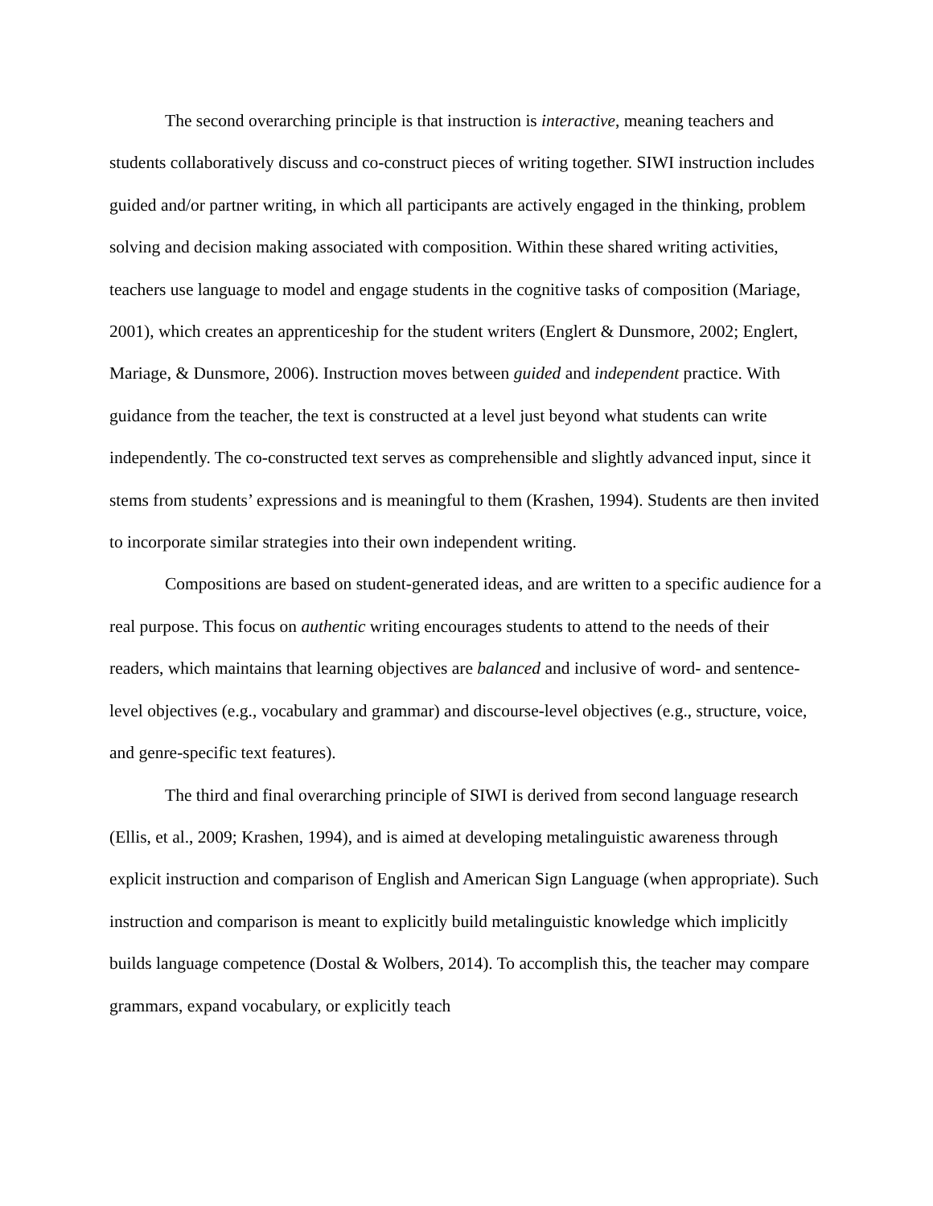The second overarching principle is that instruction is interactive, meaning teachers and students collaboratively discuss and co-construct pieces of writing together. SIWI instruction includes guided and/or partner writing, in which all participants are actively engaged in the thinking, problem solving and decision making associated with composition. Within these shared writing activities, teachers use language to model and engage students in the cognitive tasks of composition (Mariage, 2001), which creates an apprenticeship for the student writers (Englert & Dunsmore, 2002; Englert, Mariage, & Dunsmore, 2006). Instruction moves between guided and independent practice. With guidance from the teacher, the text is constructed at a level just beyond what students can write independently. The co-constructed text serves as comprehensible and slightly advanced input, since it stems from students’ expressions and is meaningful to them (Krashen, 1994). Students are then invited to incorporate similar strategies into their own independent writing.
Compositions are based on student-generated ideas, and are written to a specific audience for a real purpose. This focus on authentic writing encourages students to attend to the needs of their readers, which maintains that learning objectives are balanced and inclusive of word- and sentence-level objectives (e.g., vocabulary and grammar) and discourse-level objectives (e.g., structure, voice, and genre-specific text features).
The third and final overarching principle of SIWI is derived from second language research (Ellis, et al., 2009; Krashen, 1994), and is aimed at developing metalinguistic awareness through explicit instruction and comparison of English and American Sign Language (when appropriate). Such instruction and comparison is meant to explicitly build metalinguistic knowledge which implicitly builds language competence (Dostal & Wolbers, 2014). To accomplish this, the teacher may compare grammars, expand vocabulary, or explicitly teach